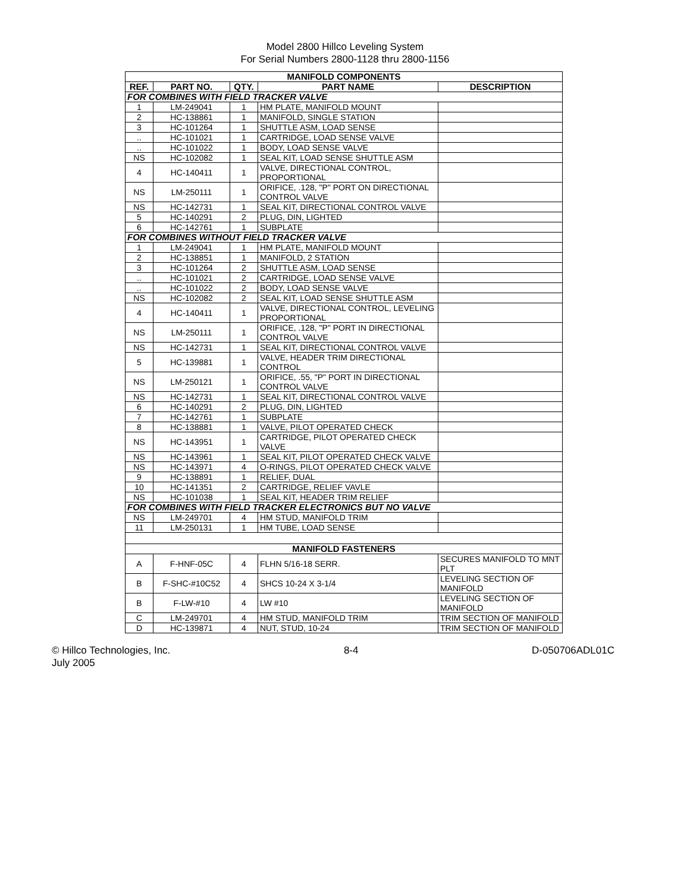Model 2800 Hillco Leveling System
For Serial Numbers 2800-1128 thru 2800-1156
| MANIFOLD COMPONENTS | | | | |
| REF. | PART NO. | QTY. | PART NAME | DESCRIPTION |
| FOR COMBINES WITH FIELD TRACKER VALVE | | | | |
| 1 | LM-249041 | 1 | HM PLATE, MANIFOLD MOUNT | |
| 2 | HC-138861 | 1 | MANIFOLD, SINGLE STATION | |
| 3 | HC-101264 | 1 | SHUTTLE ASM, LOAD SENSE | |
| .. | HC-101021 | 1 | CARTRIDGE, LOAD SENSE VALVE | |
| .. | HC-101022 | 1 | BODY, LOAD SENSE VALVE | |
| NS | HC-102082 | 1 | SEAL KIT, LOAD SENSE SHUTTLE ASM | |
| 4 | HC-140411 | 1 | VALVE, DIRECTIONAL CONTROL, PROPORTIONAL | |
| NS | LM-250111 | 1 | ORIFICE, .128, "P" PORT ON DIRECTIONAL CONTROL VALVE | |
| NS | HC-142731 | 1 | SEAL KIT, DIRECTIONAL CONTROL VALVE | |
| 5 | HC-140291 | 2 | PLUG, DIN, LIGHTED | |
| 6 | HC-142761 | 1 | SUBPLATE | |
| FOR COMBINES WITHOUT FIELD TRACKER VALVE | | | | |
| 1 | LM-249041 | 1 | HM PLATE, MANIFOLD MOUNT | |
| 2 | HC-138851 | 1 | MANIFOLD, 2 STATION | |
| 3 | HC-101264 | 2 | SHUTTLE ASM, LOAD SENSE | |
| .. | HC-101021 | 2 | CARTRIDGE, LOAD SENSE VALVE | |
| .. | HC-101022 | 2 | BODY, LOAD SENSE VALVE | |
| NS | HC-102082 | 2 | SEAL KIT, LOAD SENSE SHUTTLE ASM | |
| 4 | HC-140411 | 1 | VALVE, DIRECTIONAL CONTROL, LEVELING PROPORTIONAL | |
| NS | LM-250111 | 1 | ORIFICE, .128, "P" PORT IN DIRECTIONAL CONTROL VALVE | |
| NS | HC-142731 | 1 | SEAL KIT, DIRECTIONAL CONTROL VALVE | |
| 5 | HC-139881 | 1 | VALVE, HEADER TRIM DIRECTIONAL CONTROL | |
| NS | LM-250121 | 1 | ORIFICE, .55, "P" PORT IN DIRECTIONAL CONTROL VALVE | |
| NS | HC-142731 | 1 | SEAL KIT, DIRECTIONAL CONTROL VALVE | |
| 6 | HC-140291 | 2 | PLUG, DIN, LIGHTED | |
| 7 | HC-142761 | 1 | SUBPLATE | |
| 8 | HC-138881 | 1 | VALVE, PILOT OPERATED CHECK | |
| NS | HC-143951 | 1 | CARTRIDGE, PILOT OPERATED CHECK VALVE | |
| NS | HC-143961 | 1 | SEAL KIT, PILOT OPERATED CHECK VALVE | |
| NS | HC-143971 | 4 | O-RINGS, PILOT OPERATED CHECK VALVE | |
| 9 | HC-138891 | 1 | RELIEF, DUAL | |
| 10 | HC-141351 | 2 | CARTRIDGE, RELIEF VAVLE | |
| NS | HC-101038 | 1 | SEAL KIT, HEADER TRIM RELIEF | |
| FOR COMBINES WITH FIELD TRACKER ELECTRONICS BUT NO VALVE | | | | |
| NS | LM-249701 | 4 | HM STUD, MANIFOLD TRIM | |
| 11 | LM-250131 | 1 | HM TUBE, LOAD SENSE | |
| MANIFOLD FASTENERS | | | | |
| A | F-HNF-05C | 4 | FLHN 5/16-18 SERR. | SECURES MANIFOLD TO MNT PLT |
| B | F-SHC-#10C52 | 4 | SHCS 10-24 X 3-1/4 | LEVELING SECTION OF MANIFOLD |
| B | F-LW-#10 | 4 | LW #10 | LEVELING SECTION OF MANIFOLD |
| C | LM-249701 | 4 | HM STUD, MANIFOLD TRIM | TRIM SECTION OF MANIFOLD |
| D | HC-139871 | 4 | NUT, STUD, 10-24 | TRIM SECTION OF MANIFOLD |
© Hillco Technologies, Inc.
July 2005
8-4 D-050706ADL01C